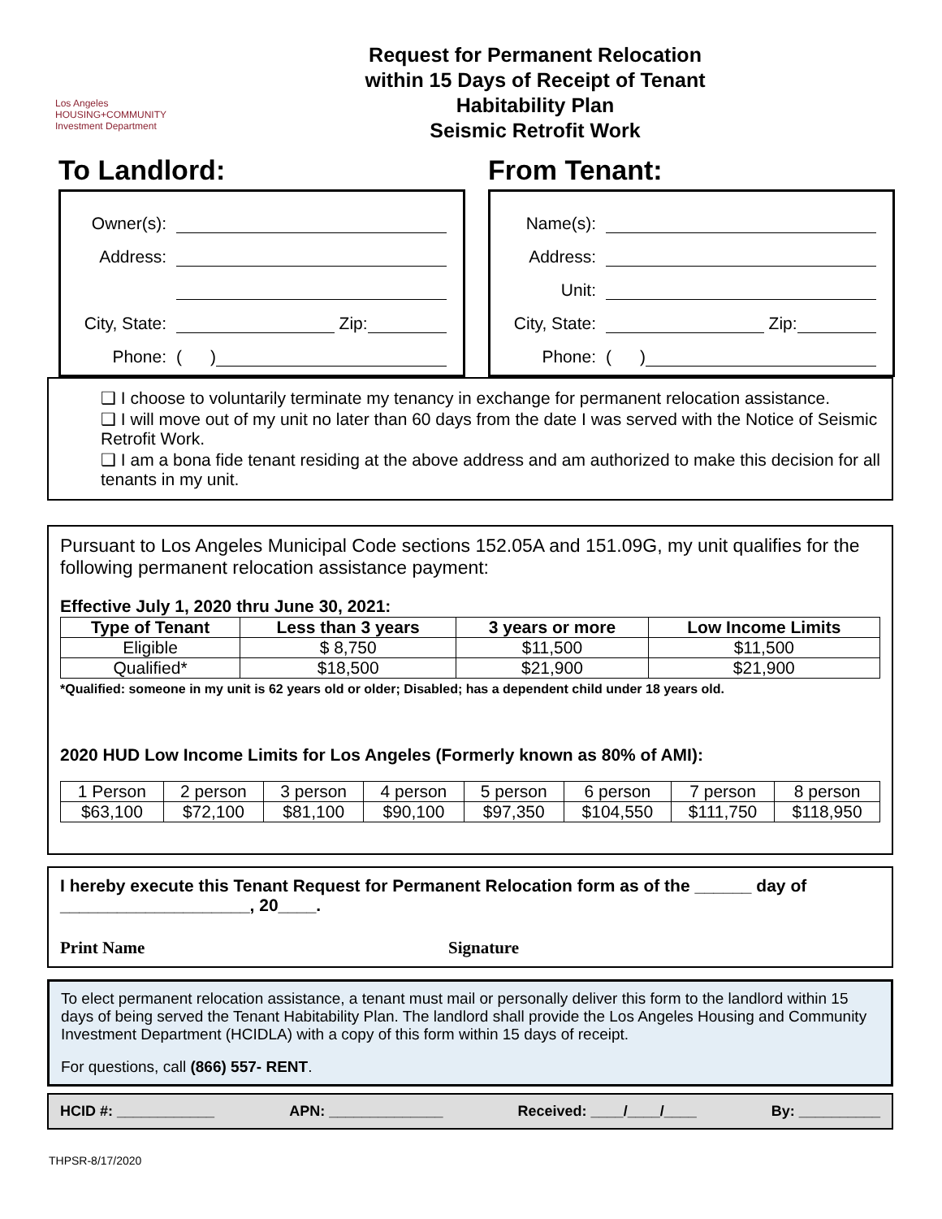Los Angeles
HOUSING+COMMUNITY
Investment Department
Request for Permanent Relocation
within 15 Days of Receipt of Tenant
Habitability Plan
Seismic Retrofit Work
To Landlord:
Owner(s):
Address:
City, State: Zip:
Phone: ( )
From Tenant:
Name(s):
Address:
Unit:
City, State: Zip:
Phone: ( )
❑ I choose to voluntarily terminate my tenancy in exchange for permanent relocation assistance.
❑ I will move out of my unit no later than 60 days from the date I was served with the Notice of Seismic Retrofit Work.
❑ I am a bona fide tenant residing at the above address and am authorized to make this decision for all tenants in my unit.
Pursuant to Los Angeles Municipal Code sections 152.05A and 151.09G, my unit qualifies for the following permanent relocation assistance payment:
Effective July 1, 2020 thru June 30, 2021:
| Type of Tenant | Less than 3 years | 3 years or more | Low Income Limits |
| --- | --- | --- | --- |
| Eligible | $ 8,750 | $11,500 | $11,500 |
| Qualified* | $18,500 | $21,900 | $21,900 |
*Qualified: someone in my unit is 62 years old or older; Disabled; has a dependent child under 18 years old.
2020 HUD Low Income Limits for Los Angeles (Formerly known as 80% of AMI):
| 1 Person | 2 person | 3 person | 4 person | 5 person | 6 person | 7 person | 8 person |
| $63,100 | $72,100 | $81,100 | $90,100 | $97,350 | $104,550 | $111,750 | $118,950 |
I hereby execute this Tenant Request for Permanent Relocation form as of the ______ day of ____________________, 20____.
Print Name Signature
To elect permanent relocation assistance, a tenant must mail or personally deliver this form to the landlord within 15 days of being served the Tenant Habitability Plan. The landlord shall provide the Los Angeles Housing and Community Investment Department (HCIDLA) with a copy of this form within 15 days of receipt.
For questions, call (866) 557- RENT.
HCID #: ____________ APN: ______________ Received: ____/____/____ By: __________
THPSR-8/17/2020